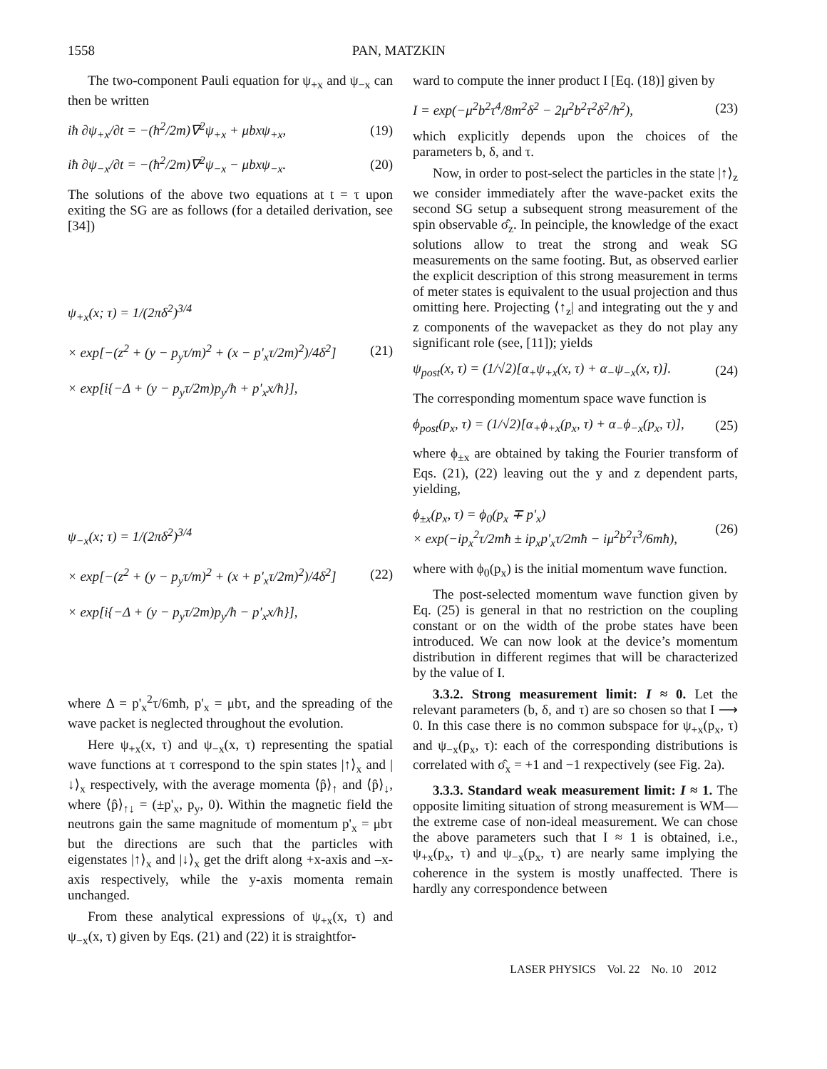1558 PAN, MATZKIN
The two-component Pauli equation for ψ<sub>+x</sub> and ψ<sub>−x</sub> can then be written
iħ ∂ψ<sub>+x</sub>/∂t = −(ħ<sup>2</sup>/2m)∇<sup>2</sup>ψ<sub>+x</sub> + μbxψ<sub>+x</sub>, (19)
iħ ∂ψ<sub>−x</sub>/∂t = −(ħ<sup>2</sup>/2m)∇<sup>2</sup>ψ<sub>−x</sub> − μbxψ<sub>−x</sub>. (20)
The solutions of the above two equations at t = τ upon exiting the SG are as follows (for a detailed derivation, see [34])
ψ<sub>+x</sub>(x; τ) = 1/(2πδ<sup>2</sup>)<sup>3/4</sup>
× exp[−(z<sup>2</sup> + (y − p<sub>y</sub>τ/m)<sup>2</sup> + (x − p'<sub>x</sub>τ/2m)<sup>2</sup>)/4δ<sup>2</sup>]
× exp[i{−Δ + (y − p<sub>y</sub>τ/2m)p<sub>y</sub>/ħ + p'<sub>x</sub>x/ħ}], (21)
ψ<sub>−x</sub>(x; τ) = 1/(2πδ<sup>2</sup>)<sup>3/4</sup>
× exp[−(z<sup>2</sup> + (y − p<sub>y</sub>τ/m)<sup>2</sup> + (x + p'<sub>x</sub>τ/2m)<sup>2</sup>)/4δ<sup>2</sup>]
× exp[i{−Δ + (y − p<sub>y</sub>τ/2m)p<sub>y</sub>/ħ − p'<sub>x</sub>x/ħ}], (22)
where Δ = p'<sub>x</sub><sup>2</sup>τ/6mħ, p'<sub>x</sub> = μbτ, and the spreading of the wave packet is neglected throughout the evolution.
Here ψ<sub>+x</sub>(x, τ) and ψ<sub>−x</sub>(x, τ) representing the spatial wave functions at τ correspond to the spin states |↑⟩<sub>x</sub> and |↓⟩<sub>x</sub> respectively, with the average momenta ⟨p̂⟩<sub>↑</sub> and ⟨p̂⟩<sub>↓</sub>, where ⟨p̂⟩<sub>↑↓</sub> = (±p'<sub>x</sub>, p<sub>y</sub>, 0). Within the magnetic field the neutrons gain the same magnitude of momentum p'<sub>x</sub> = μbτ but the directions are such that the particles with eigenstates |↑⟩<sub>x</sub> and |↓⟩<sub>x</sub> get the drift along +x-axis and –x-axis respectively, while the y-axis momenta remain unchanged.
From these analytical expressions of ψ<sub>+x</sub>(x, τ) and ψ<sub>−x</sub>(x, τ) given by Eqs. (21) and (22) it is straightfor-
ward to compute the inner product I [Eq. (18)] given by
I = exp(−μ<sup>2</sup>b<sup>2</sup>τ<sup>4</sup>/8m<sup>2</sup>δ<sup>2</sup> − 2μ<sup>2</sup>b<sup>2</sup>τ<sup>2</sup>δ<sup>2</sup>/ħ<sup>2</sup>), (23)
which explicitly depends upon the choices of the parameters b, δ, and τ.
Now, in order to post-select the particles in the state |↑⟩<sub>z</sub> we consider immediately after the wave-packet exits the second SG setup a subsequent strong measurement of the spin observable σ̂<sub>z</sub>. In peinciple, the knowledge of the exact solutions allow to treat the strong and weak SG measurements on the same footing. But, as observed earlier the explicit description of this strong measurement in terms of meter states is equivalent to the usual projection and thus omitting here. Projecting ⟨↑<sub>z</sub>| and integrating out the y and z components of the wavepacket as they do not play any significant role (see, [11]); yields
ψ<sub>post</sub>(x, τ) = (1/√2)[α<sub>+</sub>ψ<sub>+x</sub>(x, τ) + α<sub>−</sub>ψ<sub>−x</sub>(x, τ)]. (24)
The corresponding momentum space wave function is
ϕ<sub>post</sub>(p<sub>x</sub>, τ) = (1/√2)[α<sub>+</sub>ϕ<sub>+x</sub>(p<sub>x</sub>, τ) + α<sub>−</sub>ϕ<sub>−x</sub>(p<sub>x</sub>, τ)], (25)
where ϕ<sub>±x</sub> are obtained by taking the Fourier transform of Eqs. (21), (22) leaving out the y and z dependent parts, yielding,
ϕ<sub>±x</sub>(p<sub>x</sub>, τ) = ϕ<sub>0</sub>(p<sub>x</sub> ∓ p'<sub>x</sub>)
× exp(−ip<sub>x</sub><sup>2</sup>τ/2mħ ± ip<sub>x</sub>p'<sub>x</sub>τ/2mħ − iμ<sup>2</sup>b<sup>2</sup>τ<sup>3</sup>/6mħ), (26)
where with ϕ<sub>0</sub>(p<sub>x</sub>) is the initial momentum wave function.
The post-selected momentum wave function given by Eq. (25) is general in that no restriction on the coupling constant or on the width of the probe states have been introduced. We can now look at the device’s momentum distribution in different regimes that will be characterized by the value of I.
3.3.2. Strong measurement limit: I ≈ 0. Let the relevant parameters (b, δ, and τ) are so chosen so that I ⟶ 0. In this case there is no common subspace for ψ<sub>+x</sub>(p<sub>x</sub>, τ) and ψ<sub>−x</sub>(p<sub>x</sub>, τ): each of the corresponding distributions is correlated with σ̂<sub>x</sub> = +1 and −1 rexpectively (see Fig. 2a).
3.3.3. Standard weak measurement limit: I ≈ 1. The opposite limiting situation of strong measurement is WM—the extreme case of non-ideal measurement. We can chose the above parameters such that I ≈ 1 is obtained, i.e., ψ<sub>+x</sub>(p<sub>x</sub>, τ) and ψ<sub>−x</sub>(p<sub>x</sub>, τ) are nearly same implying the coherence in the system is mostly unaffected. There is hardly any correspondence between
LASER PHYSICS Vol. 22 No. 10 2012